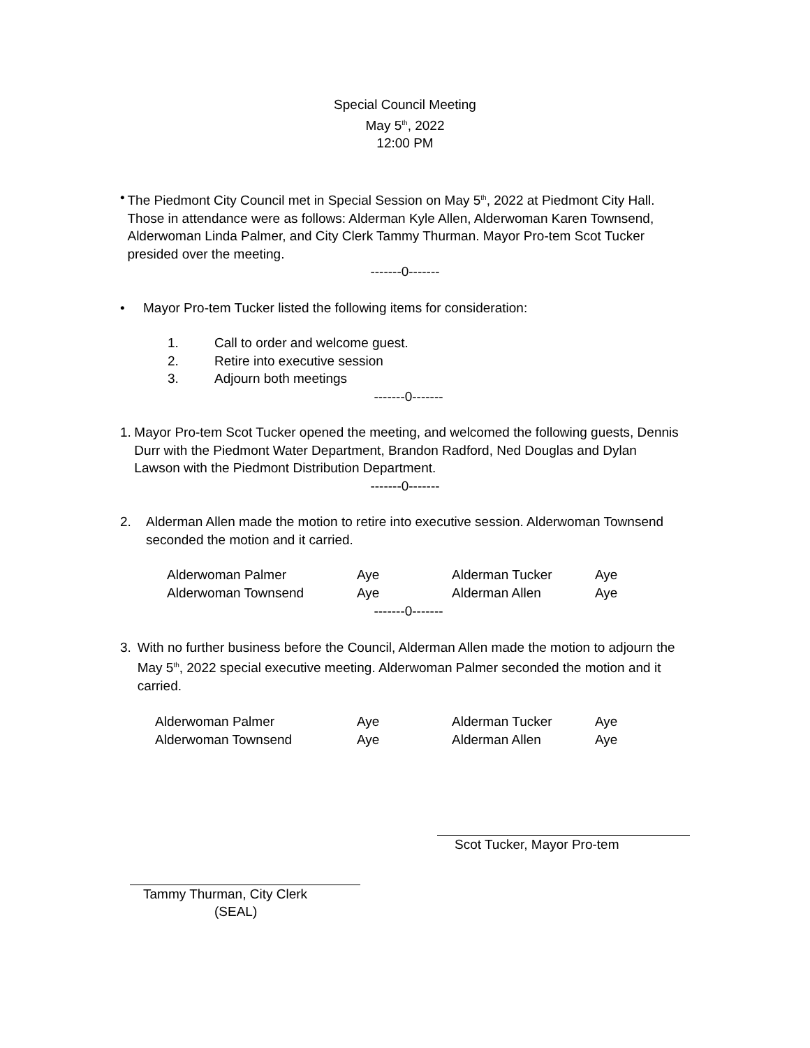Special Council Meeting
May 5<sup>th</sup>, 2022
12:00 PM
• The Piedmont City Council met in Special Session on May 5<sup>th</sup>, 2022 at Piedmont City Hall. Those in attendance were as follows: Alderman Kyle Allen, Alderwoman Karen Townsend, Alderwoman Linda Palmer, and City Clerk Tammy Thurman. Mayor Pro-tem Scot Tucker presided over the meeting.
-------0-------
• Mayor Pro-tem Tucker listed the following items for consideration:
1. Call to order and welcome guest.
2. Retire into executive session
3. Adjourn both meetings
-------0-------
1. Mayor Pro-tem Scot Tucker opened the meeting, and welcomed the following guests, Dennis Durr with the Piedmont Water Department, Brandon Radford, Ned Douglas and Dylan Lawson with the Piedmont Distribution Department.
-------0-------
2. Alderman Allen made the motion to retire into executive session. Alderwoman Townsend seconded the motion and it carried.
| Alderwoman Palmer | Aye | Alderman Tucker | Aye |
| Alderwoman Townsend | Aye | Alderman Allen | Aye |
-------0-------
3. With no further business before the Council, Alderman Allen made the motion to adjourn the May 5<sup>th</sup>, 2022 special executive meeting. Alderwoman Palmer seconded the motion and it carried.
| Alderwoman Palmer | Aye | Alderman Tucker | Aye |
| Alderwoman Townsend | Aye | Alderman Allen | Aye |
Scot Tucker, Mayor Pro-tem
Tammy Thurman, City Clerk
(SEAL)